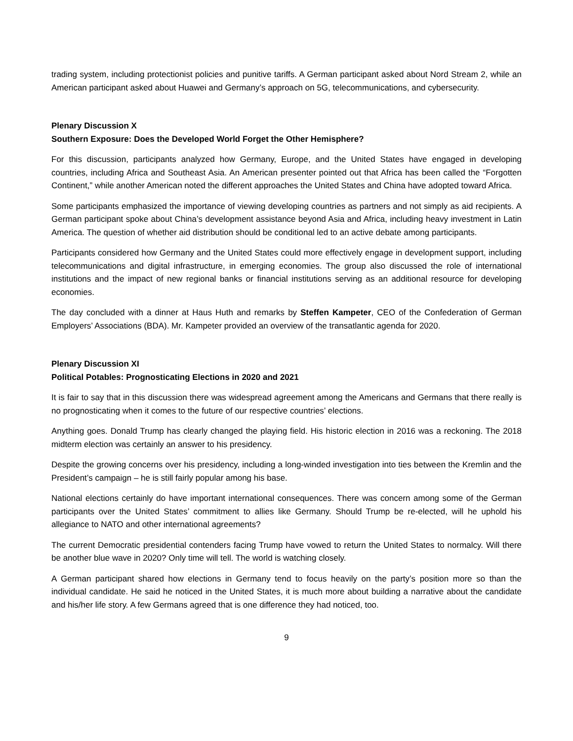trading system, including protectionist policies and punitive tariffs. A German participant asked about Nord Stream 2, while an American participant asked about Huawei and Germany’s approach on 5G, telecommunications, and cybersecurity.
Plenary Discussion X
Southern Exposure: Does the Developed World Forget the Other Hemisphere?
For this discussion, participants analyzed how Germany, Europe, and the United States have engaged in developing countries, including Africa and Southeast Asia. An American presenter pointed out that Africa has been called the “Forgotten Continent,” while another American noted the different approaches the United States and China have adopted toward Africa.
Some participants emphasized the importance of viewing developing countries as partners and not simply as aid recipients. A German participant spoke about China’s development assistance beyond Asia and Africa, including heavy investment in Latin America. The question of whether aid distribution should be conditional led to an active debate among participants.
Participants considered how Germany and the United States could more effectively engage in development support, including telecommunications and digital infrastructure, in emerging economies. The group also discussed the role of international institutions and the impact of new regional banks or financial institutions serving as an additional resource for developing economies.
The day concluded with a dinner at Haus Huth and remarks by Steffen Kampeter, CEO of the Confederation of German Employers’ Associations (BDA). Mr. Kampeter provided an overview of the transatlantic agenda for 2020.
Plenary Discussion XI
Political Potables: Prognosticating Elections in 2020 and 2021
It is fair to say that in this discussion there was widespread agreement among the Americans and Germans that there really is no prognosticating when it comes to the future of our respective countries’ elections.
Anything goes. Donald Trump has clearly changed the playing field. His historic election in 2016 was a reckoning. The 2018 midterm election was certainly an answer to his presidency.
Despite the growing concerns over his presidency, including a long-winded investigation into ties between the Kremlin and the President’s campaign – he is still fairly popular among his base.
National elections certainly do have important international consequences. There was concern among some of the German participants over the United States’ commitment to allies like Germany. Should Trump be re-elected, will he uphold his allegiance to NATO and other international agreements?
The current Democratic presidential contenders facing Trump have vowed to return the United States to normalcy. Will there be another blue wave in 2020? Only time will tell. The world is watching closely.
A German participant shared how elections in Germany tend to focus heavily on the party’s position more so than the individual candidate. He said he noticed in the United States, it is much more about building a narrative about the candidate and his/her life story. A few Germans agreed that is one difference they had noticed, too.
9